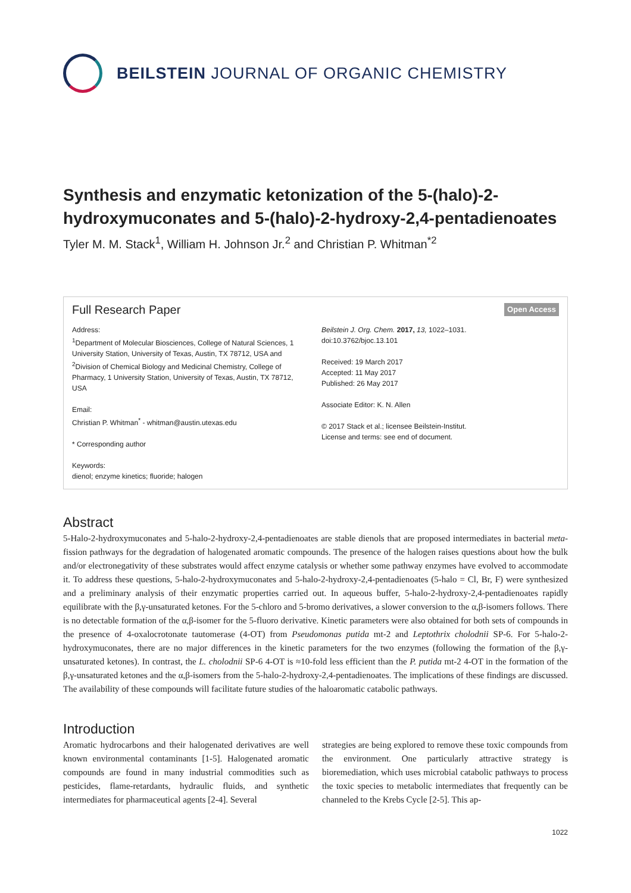BEILSTEIN JOURNAL OF ORGANIC CHEMISTRY
Synthesis and enzymatic ketonization of the 5-(halo)-2-hydroxymuconates and 5-(halo)-2-hydroxy-2,4-pentadienoates
Tyler M. M. Stack<sup>1</sup>, William H. Johnson Jr.<sup>2</sup> and Christian P. Whitman<sup>*2</sup>
Full Research Paper Open Access
Address:
<sup>1</sup> Department of Molecular Biosciences, College of Natural Sciences, 1 University Station, University of Texas, Austin, TX 78712, USA and <sup>2</sup>Division of Chemical Biology and Medicinal Chemistry, College of Pharmacy, 1 University Station, University of Texas, Austin, TX 78712, USA
Email:
Christian P. Whitman<sup>*</sup> - whitman@austin.utexas.edu
* Corresponding author
Keywords:
dienol; enzyme kinetics; fluoride; halogen
Beilstein J. Org. Chem. 2017, 13, 1022–1031.
doi:10.3762/bjoc.13.101
Received: 19 March 2017
Accepted: 11 May 2017
Published: 26 May 2017
Associate Editor: K. N. Allen
© 2017 Stack et al.; licensee Beilstein-Institut.
License and terms: see end of document.
Abstract
5-Halo-2-hydroxymuconates and 5-halo-2-hydroxy-2,4-pentadienoates are stable dienols that are proposed intermediates in bacterial meta-fission pathways for the degradation of halogenated aromatic compounds. The presence of the halogen raises questions about how the bulk and/or electronegativity of these substrates would affect enzyme catalysis or whether some pathway enzymes have evolved to accommodate it. To address these questions, 5-halo-2-hydroxymuconates and 5-halo-2-hydroxy-2,4-pentadienoates (5-halo = Cl, Br, F) were synthesized and a preliminary analysis of their enzymatic properties carried out. In aqueous buffer, 5-halo-2-hydroxy-2,4-pentadienoates rapidly equilibrate with the β,γ-unsaturated ketones. For the 5-chloro and 5-bromo derivatives, a slower conversion to the α,β-isomers follows. There is no detectable formation of the α,β-isomer for the 5-fluoro derivative. Kinetic parameters were also obtained for both sets of compounds in the presence of 4-oxalocrotonate tautomerase (4-OT) from Pseudomonas putida mt-2 and Leptothrix cholodnii SP-6. For 5-halo-2-hydroxymuconates, there are no major differences in the kinetic parameters for the two enzymes (following the formation of the β,γ-unsaturated ketones). In contrast, the L. cholodnii SP-6 4-OT is ≈10-fold less efficient than the P. putida mt-2 4-OT in the formation of the β,γ-unsaturated ketones and the α,β-isomers from the 5-halo-2-hydroxy-2,4-pentadienoates. The implications of these findings are discussed. The availability of these compounds will facilitate future studies of the haloaromatic catabolic pathways.
Introduction
Aromatic hydrocarbons and their halogenated derivatives are well known environmental contaminants [1-5]. Halogenated aromatic compounds are found in many industrial commodities such as pesticides, flame-retardants, hydraulic fluids, and synthetic intermediates for pharmaceutical agents [2-4]. Several
strategies are being explored to remove these toxic compounds from the environment. One particularly attractive strategy is bioremediation, which uses microbial catabolic pathways to process the toxic species to metabolic intermediates that frequently can be channeled to the Krebs Cycle [2-5]. This ap-
1022